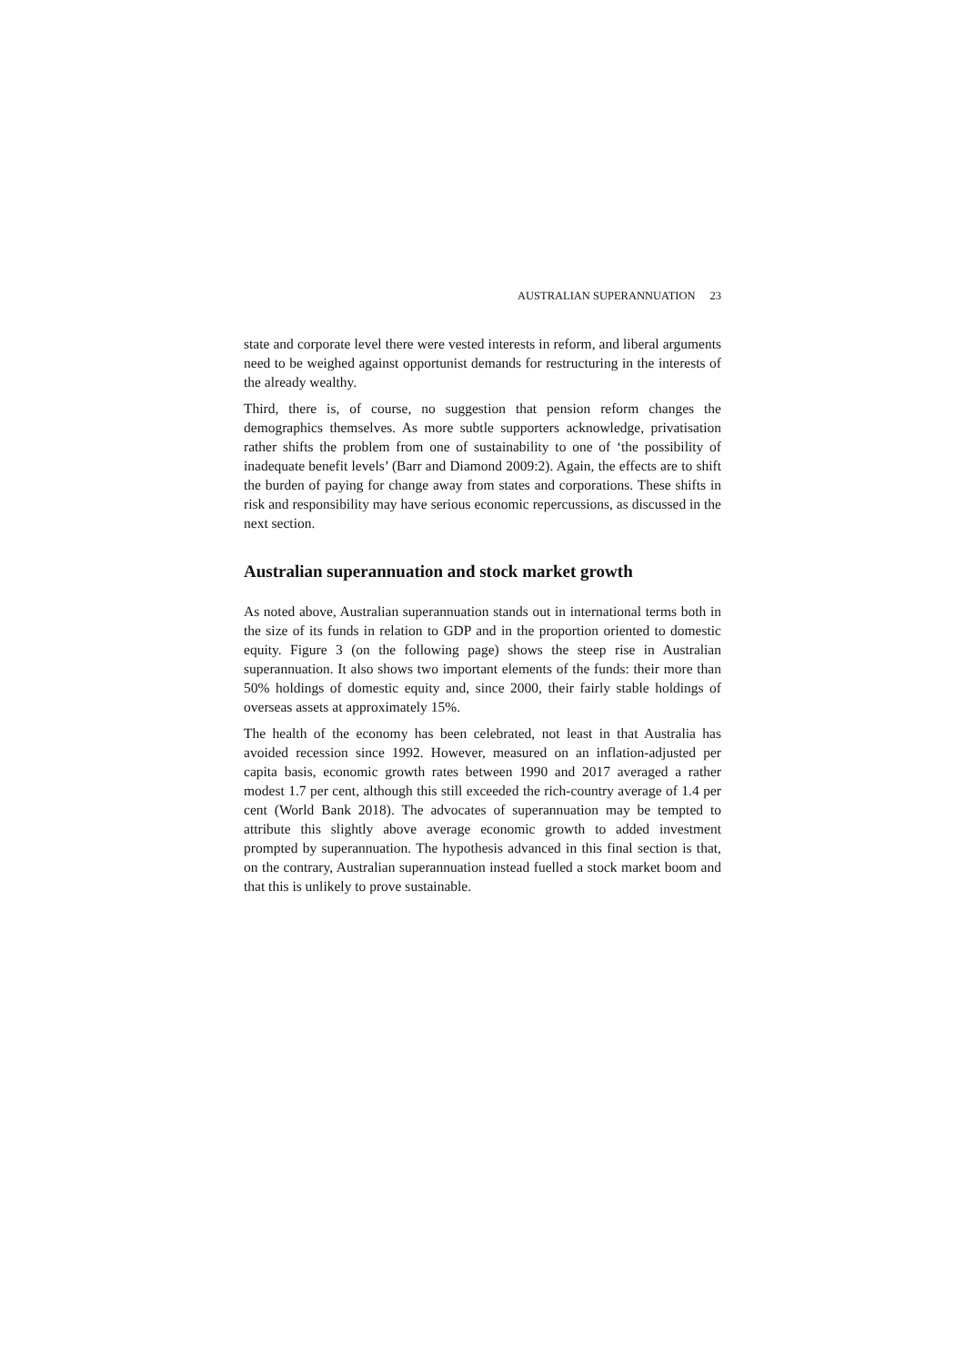AUSTRALIAN SUPERANNUATION 23
state and corporate level there were vested interests in reform, and liberal arguments need to be weighed against opportunist demands for restructuring in the interests of the already wealthy.
Third, there is, of course, no suggestion that pension reform changes the demographics themselves. As more subtle supporters acknowledge, privatisation rather shifts the problem from one of sustainability to one of ‘the possibility of inadequate benefit levels’ (Barr and Diamond 2009:2). Again, the effects are to shift the burden of paying for change away from states and corporations. These shifts in risk and responsibility may have serious economic repercussions, as discussed in the next section.
Australian superannuation and stock market growth
As noted above, Australian superannuation stands out in international terms both in the size of its funds in relation to GDP and in the proportion oriented to domestic equity. Figure 3 (on the following page) shows the steep rise in Australian superannuation. It also shows two important elements of the funds: their more than 50% holdings of domestic equity and, since 2000, their fairly stable holdings of overseas assets at approximately 15%.
The health of the economy has been celebrated, not least in that Australia has avoided recession since 1992. However, measured on an inflation-adjusted per capita basis, economic growth rates between 1990 and 2017 averaged a rather modest 1.7 per cent, although this still exceeded the rich-country average of 1.4 per cent (World Bank 2018). The advocates of superannuation may be tempted to attribute this slightly above average economic growth to added investment prompted by superannuation. The hypothesis advanced in this final section is that, on the contrary, Australian superannuation instead fuelled a stock market boom and that this is unlikely to prove sustainable.